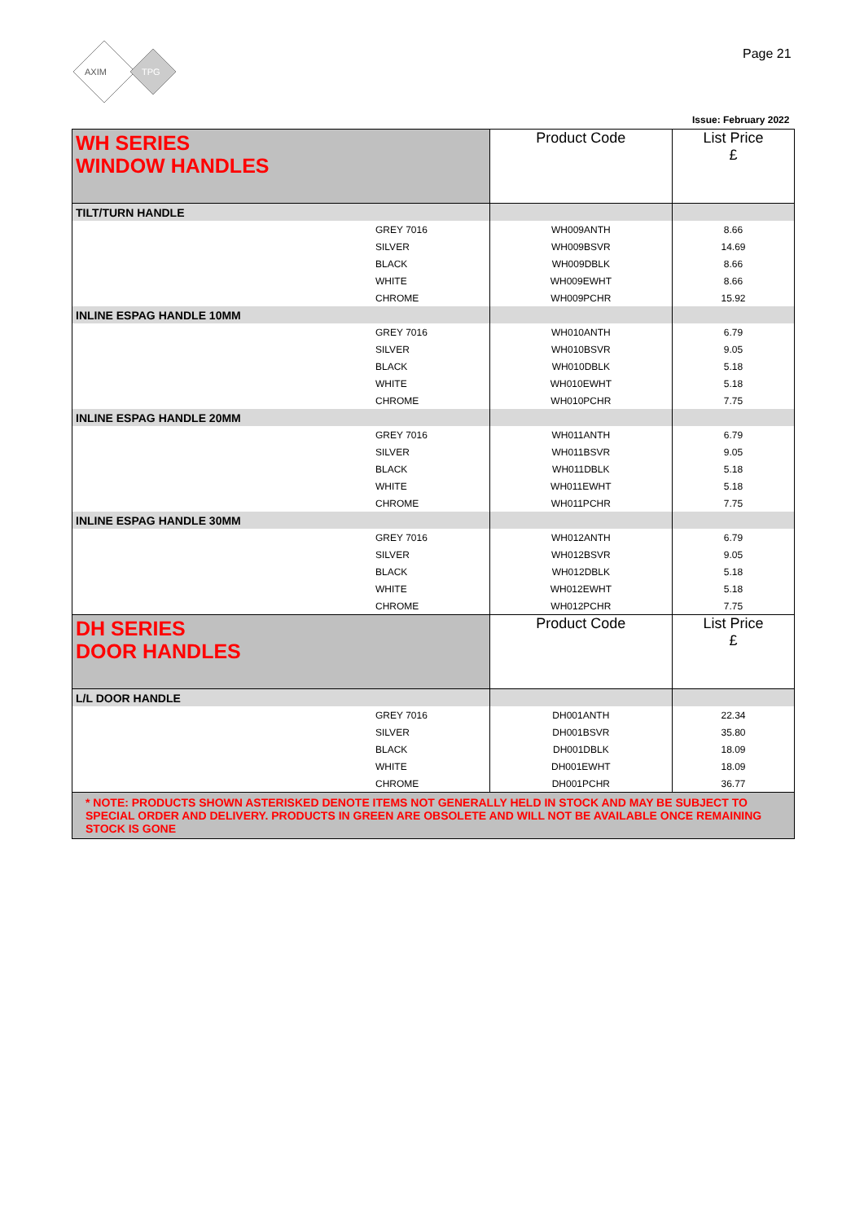AXIM
TPG
Page 21
Issue: February 2022
| WH SERIES WINDOW HANDLES | | Product Code | List Price £ |
| TILT/TURN HANDLE | | | |
| | GREY 7016 | WH009ANTH | 8.66 |
| | SILVER | WH009BSVR | 14.69 |
| | BLACK | WH009DBLK | 8.66 |
| | WHITE | WH009EWHT | 8.66 |
| | CHROME | WH009PCHR | 15.92 |
| INLINE ESPAG HANDLE 10MM | | | |
| | GREY 7016 | WH010ANTH | 6.79 |
| | SILVER | WH010BSVR | 9.05 |
| | BLACK | WH010DBLK | 5.18 |
| | WHITE | WH010EWHT | 5.18 |
| | CHROME | WH010PCHR | 7.75 |
| INLINE ESPAG HANDLE 20MM | | | |
| | GREY 7016 | WH011ANTH | 6.79 |
| | SILVER | WH011BSVR | 9.05 |
| | BLACK | WH011DBLK | 5.18 |
| | WHITE | WH011EWHT | 5.18 |
| | CHROME | WH011PCHR | 7.75 |
| INLINE ESPAG HANDLE 30MM | | | |
| | GREY 7016 | WH012ANTH | 6.79 |
| | SILVER | WH012BSVR | 9.05 |
| | BLACK | WH012DBLK | 5.18 |
| | WHITE | WH012EWHT | 5.18 |
| | CHROME | WH012PCHR | 7.75 |
| DH SERIES DOOR HANDLES | | Product Code | List Price £ |
| L/L DOOR HANDLE | | | |
| | GREY 7016 | DH001ANTH | 22.34 |
| | SILVER | DH001BSVR | 35.80 |
| | BLACK | DH001DBLK | 18.09 |
| | WHITE | DH001EWHT | 18.09 |
| | CHROME | DH001PCHR | 36.77 |
| * NOTE: PRODUCTS SHOWN ASTERISKED DENOTE ITEMS NOT GENERALLY HELD IN STOCK AND MAY BE SUBJECT TO SPECIAL ORDER AND DELIVERY. PRODUCTS IN GREEN ARE OBSOLETE AND WILL NOT BE AVAILABLE ONCE REMAINING STOCK IS GONE | | | |